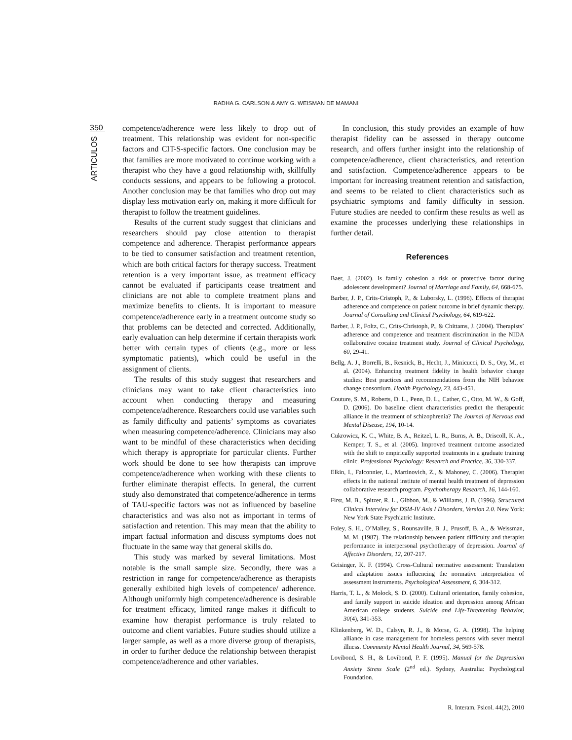RADHA G. CARLSON & AMY G. WEISMAN DE MAMANI
350
ARTICULOS
competence/adherence were less likely to drop out of treatment. This relationship was evident for non-specific factors and CIT-S-specific factors. One conclusion may be that families are more motivated to continue working with a therapist who they have a good relationship with, skillfully conducts sessions, and appears to be following a protocol. Another conclusion may be that families who drop out may display less motivation early on, making it more difficult for therapist to follow the treatment guidelines.
Results of the current study suggest that clinicians and researchers should pay close attention to therapist competence and adherence. Therapist performance appears to be tied to consumer satisfaction and treatment retention, which are both critical factors for therapy success. Treatment retention is a very important issue, as treatment efficacy cannot be evaluated if participants cease treatment and clinicians are not able to complete treatment plans and maximize benefits to clients. It is important to measure competence/adherence early in a treatment outcome study so that problems can be detected and corrected. Additionally, early evaluation can help determine if certain therapists work better with certain types of clients (e.g., more or less symptomatic patients), which could be useful in the assignment of clients.
The results of this study suggest that researchers and clinicians may want to take client characteristics into account when conducting therapy and measuring competence/adherence. Researchers could use variables such as family difficulty and patients’ symptoms as covariates when measuring competence/adherence. Clinicians may also want to be mindful of these characteristics when deciding which therapy is appropriate for particular clients. Further work should be done to see how therapists can improve competence/adherence when working with these clients to further eliminate therapist effects. In general, the current study also demonstrated that competence/adherence in terms of TAU-specific factors was not as influenced by baseline characteristics and was also not as important in terms of satisfaction and retention. This may mean that the ability to impart factual information and discuss symptoms does not fluctuate in the same way that general skills do.
This study was marked by several limitations. Most notable is the small sample size. Secondly, there was a restriction in range for competence/adherence as therapists generally exhibited high levels of competence/ adherence. Although uniformly high competence/adherence is desirable for treatment efficacy, limited range makes it difficult to examine how therapist performance is truly related to outcome and client variables. Future studies should utilize a larger sample, as well as a more diverse group of therapists, in order to further deduce the relationship between therapist competence/adherence and other variables.
In conclusion, this study provides an example of how therapist fidelity can be assessed in therapy outcome research, and offers further insight into the relationship of competence/adherence, client characteristics, and retention and satisfaction. Competence/adherence appears to be important for increasing treatment retention and satisfaction, and seems to be related to client characteristics such as psychiatric symptoms and family difficulty in session. Future studies are needed to confirm these results as well as examine the processes underlying these relationships in further detail.
References
Baer, J. (2002). Is family cohesion a risk or protective factor during adolescent development? Journal of Marriage and Family, 64, 668-675.
Barber, J. P., Crits-Cristoph, P., & Luborsky, L. (1996). Effects of therapist adherence and competence on patient outcome in brief dynamic therapy. Journal of Consulting and Clinical Psychology, 64, 619-622.
Barber, J. P., Foltz, C., Crits-Christoph, P., & Chittams, J. (2004). Therapists’ adherence and competence and treatment discrimination in the NIDA collaborative cocaine treatment study. Journal of Clinical Psychology, 60, 29-41.
Bellg, A. J., Borrelli, B., Resnick, B., Hecht, J., Minicucci, D. S., Ory, M., et al. (2004). Enhancing treatment fidelity in health behavior change studies: Best practices and recommendations from the NIH behavior change consortium. Health Psychology, 23, 443-451.
Couture, S. M., Roberts, D. L., Penn, D. L., Cather, C., Otto, M. W., & Goff, D. (2006). Do baseline client characteristics predict the therapeutic alliance in the treatment of schizophrenia? The Journal of Nervous and Mental Disease, 194, 10-14.
Cukrowicz, K. C., White, B. A., Reitzel, L. R., Burns, A. B., Driscoll, K. A., Kemper, T. S., et al. (2005). Improved treatment outcome associated with the shift to empirically supported treatments in a graduate training clinic. Professional Psychology: Research and Practice, 36, 330-337.
Elkin, I., Falconnier, L., Martinovich, Z., & Mahoney, C. (2006). Therapist effects in the national institute of mental health treatment of depression collaborative research program. Psychotherapy Research, 16, 144-160.
First, M. B., Spitzer, R. L., Gibbon, M., & Williams, J. B. (1996). Structured Clinical Interview for DSM-IV Axis I Disorders, Version 2.0. New York: New York State Psychiatric Institute.
Foley, S. H., O’Malley, S., Rounsaville, B. J., Prusoff, B. A., & Weissman, M. M. (1987). The relationship between patient difficulty and therapist performance in interpersonal psychotherapy of depression. Journal of Affective Disorders, 12, 207-217.
Geisinger, K. F. (1994). Cross-Cultural normative assessment: Translation and adaptation issues influencing the normative interpretation of assessment instruments. Psychological Assessment, 6, 304-312.
Harris, T. L., & Molock, S. D. (2000). Cultural orientation, family cohesion, and family support in suicide ideation and depression among African American college students. Suicide and Life-Threatening Behavior, 30(4), 341-353.
Klinkenberg, W. D., Calsyn, R. J., & Morse, G. A. (1998). The helping alliance in case management for homeless persons with sever mental illness. Community Mental Health Journal, 34, 569-578.
Lovibond, S. H., & Lovibond, P. F. (1995). Manual for the Depression Anxiety Stress Scale (2<sup>nd</sup> ed.). Sydney, Australia: Psychological Foundation.
R. Interam. Psicol. 44(2), 2010